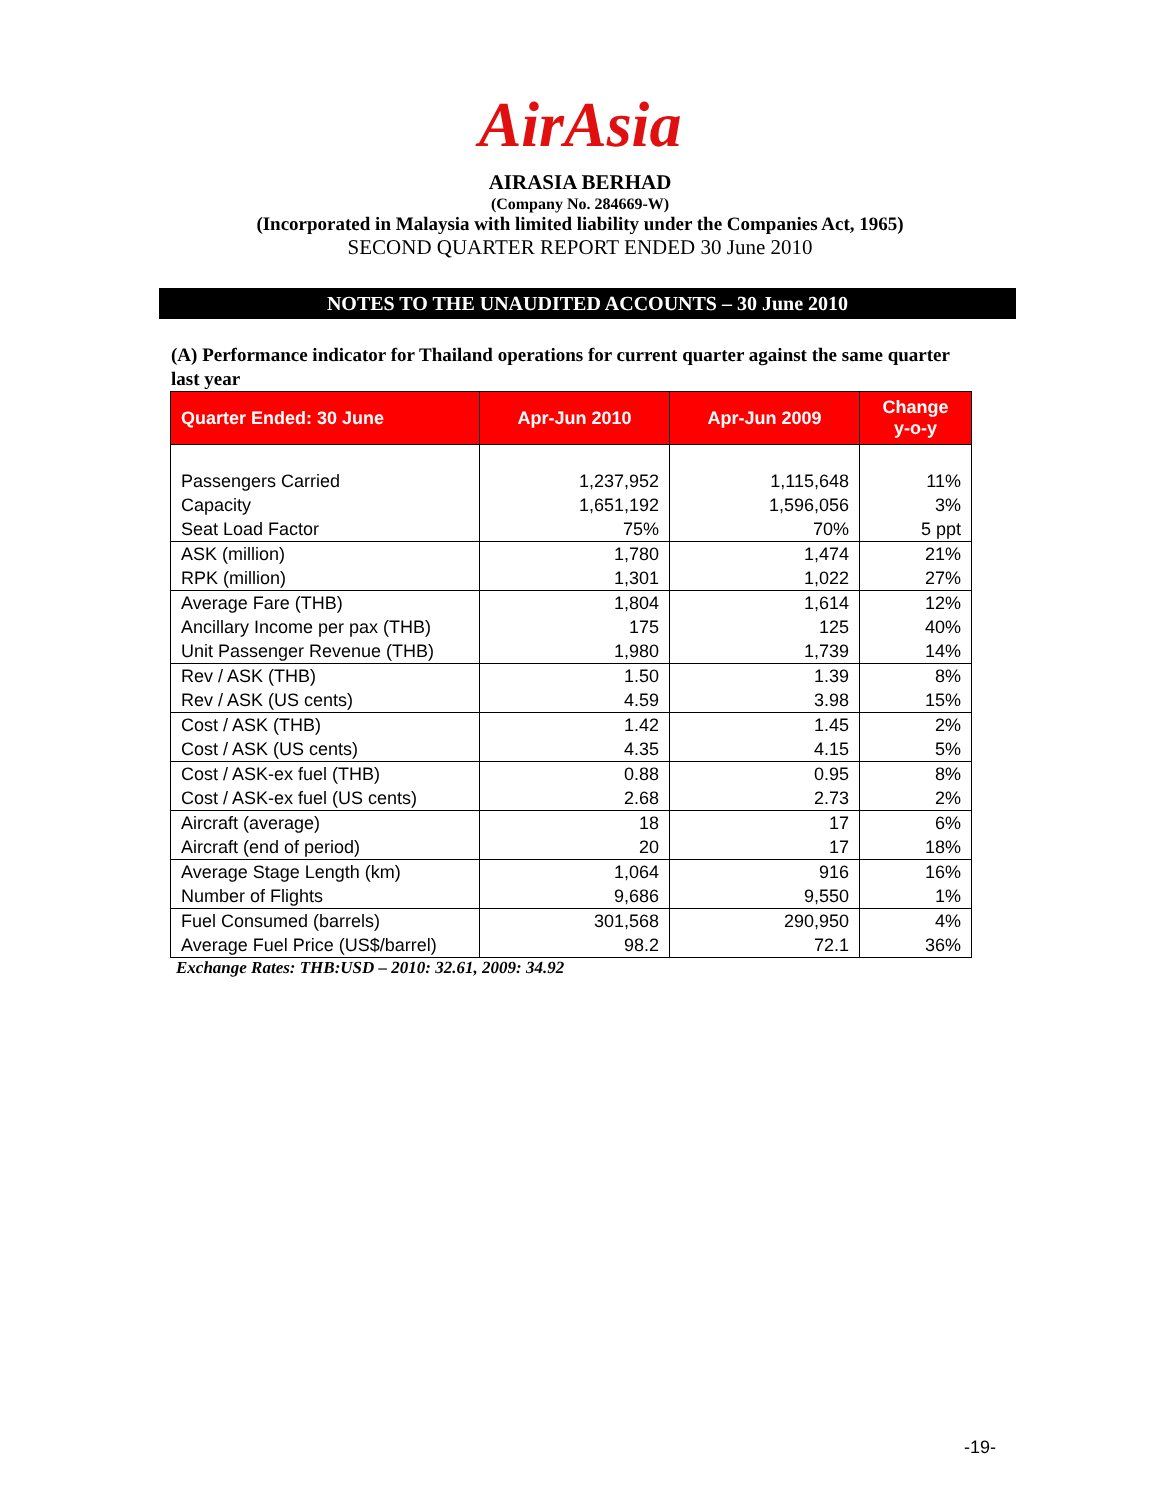AirAsia
AIRASIA BERHAD
(Company No. 284669-W)
(Incorporated in Malaysia with limited liability under the Companies Act, 1965)
SECOND QUARTER REPORT ENDED 30 June 2010
NOTES TO THE UNAUDITED ACCOUNTS – 30 June 2010
(A) Performance indicator for Thailand operations for current quarter against the same quarter last year
| Quarter Ended: 30 June | Apr-Jun 2010 | Apr-Jun 2009 | Change y-o-y |
| --- | --- | --- | --- |
| Passengers Carried | 1,237,952 | 1,115,648 | 11% |
| Capacity | 1,651,192 | 1,596,056 | 3% |
| Seat Load Factor | 75% | 70% | 5 ppt |
| ASK (million) | 1,780 | 1,474 | 21% |
| RPK (million) | 1,301 | 1,022 | 27% |
| Average Fare (THB) | 1,804 | 1,614 | 12% |
| Ancillary Income per pax (THB) | 175 | 125 | 40% |
| Unit Passenger Revenue (THB) | 1,980 | 1,739 | 14% |
| Rev / ASK (THB) | 1.50 | 1.39 | 8% |
| Rev / ASK (US cents) | 4.59 | 3.98 | 15% |
| Cost / ASK (THB) | 1.42 | 1.45 | 2% |
| Cost / ASK (US cents) | 4.35 | 4.15 | 5% |
| Cost / ASK-ex fuel (THB) | 0.88 | 0.95 | 8% |
| Cost / ASK-ex fuel (US cents) | 2.68 | 2.73 | 2% |
| Aircraft (average) | 18 | 17 | 6% |
| Aircraft (end of period) | 20 | 17 | 18% |
| Average Stage Length (km) | 1,064 | 916 | 16% |
| Number of Flights | 9,686 | 9,550 | 1% |
| Fuel Consumed (barrels) | 301,568 | 290,950 | 4% |
| Average Fuel Price (US$/barrel) | 98.2 | 72.1 | 36% |
Exchange Rates: THB:USD – 2010: 32.61, 2009: 34.92
-19-